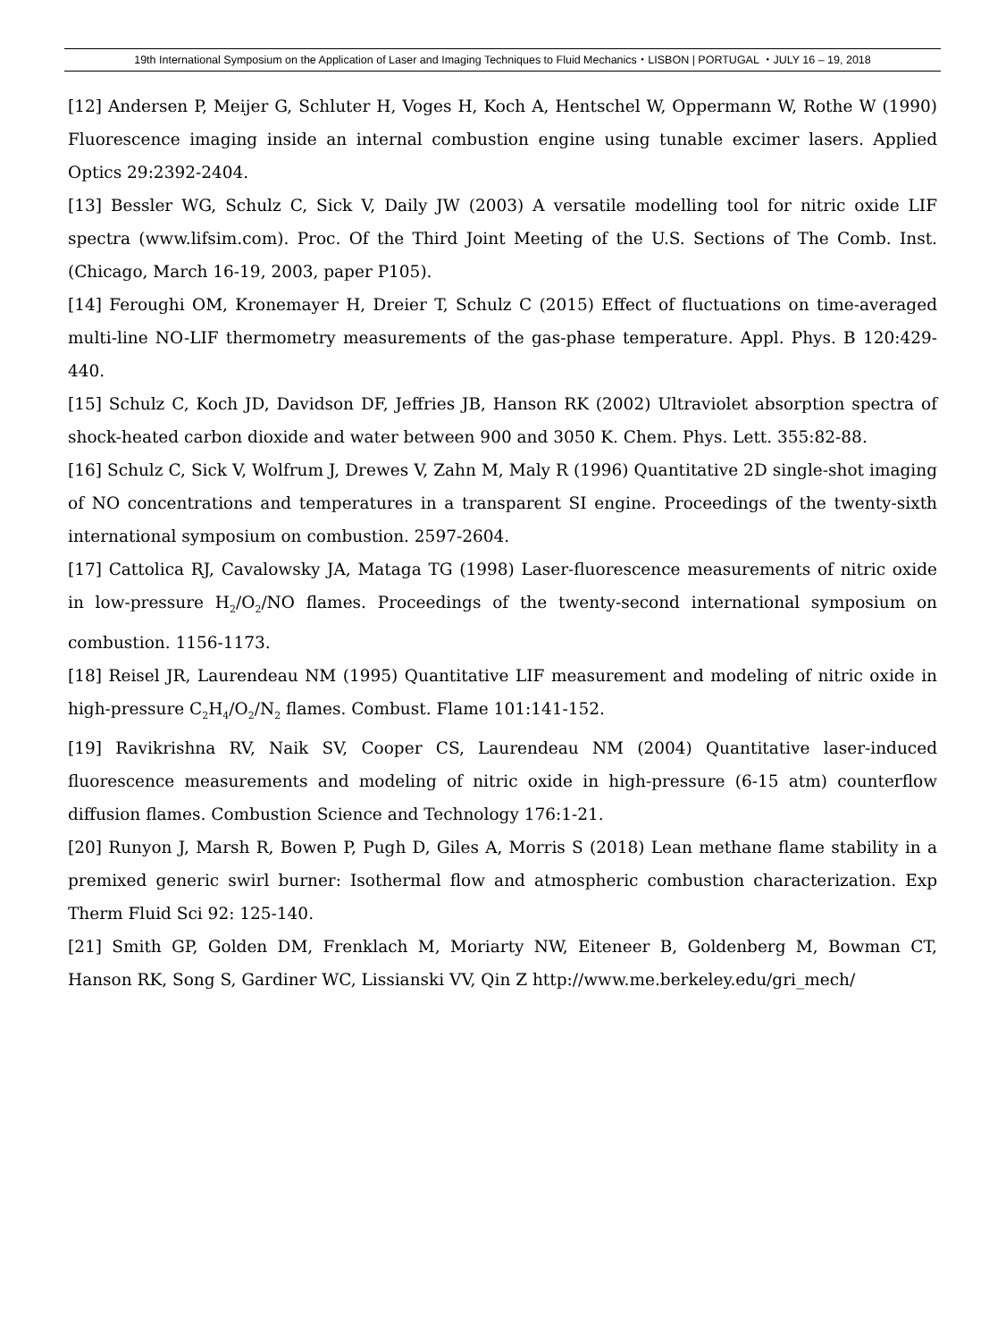19th International Symposium on the Application of Laser and Imaging Techniques to Fluid Mechanics・LISBON | PORTUGAL ・JULY 16 – 19, 2018
[12] Andersen P, Meijer G, Schluter H, Voges H, Koch A, Hentschel W, Oppermann W, Rothe W (1990) Fluorescence imaging inside an internal combustion engine using tunable excimer lasers. Applied Optics 29:2392-2404.
[13] Bessler WG, Schulz C, Sick V, Daily JW (2003) A versatile modelling tool for nitric oxide LIF spectra (www.lifsim.com). Proc. Of the Third Joint Meeting of the U.S. Sections of The Comb. Inst. (Chicago, March 16-19, 2003, paper P105).
[14] Feroughi OM, Kronemayer H, Dreier T, Schulz C (2015) Effect of fluctuations on time-averaged multi-line NO-LIF thermometry measurements of the gas-phase temperature. Appl. Phys. B 120:429-440.
[15] Schulz C, Koch JD, Davidson DF, Jeffries JB, Hanson RK (2002) Ultraviolet absorption spectra of shock-heated carbon dioxide and water between 900 and 3050 K. Chem. Phys. Lett. 355:82-88.
[16] Schulz C, Sick V, Wolfrum J, Drewes V, Zahn M, Maly R (1996) Quantitative 2D single-shot imaging of NO concentrations and temperatures in a transparent SI engine. Proceedings of the twenty-sixth international symposium on combustion. 2597-2604.
[17] Cattolica RJ, Cavalowsky JA, Mataga TG (1998) Laser-fluorescence measurements of nitric oxide in low-pressure H<sub>2</sub>/O<sub>2</sub>/NO flames. Proceedings of the twenty-second international symposium on combustion. 1156-1173.
[18] Reisel JR, Laurendeau NM (1995) Quantitative LIF measurement and modeling of nitric oxide in high-pressure C<sub>2</sub>H<sub>4</sub>/O<sub>2</sub>/N<sub>2</sub> flames. Combust. Flame 101:141-152.
[19] Ravikrishna RV, Naik SV, Cooper CS, Laurendeau NM (2004) Quantitative laser-induced fluorescence measurements and modeling of nitric oxide in high-pressure (6-15 atm) counterflow diffusion flames. Combustion Science and Technology 176:1-21.
[20] Runyon J, Marsh R, Bowen P, Pugh D, Giles A, Morris S (2018) Lean methane flame stability in a premixed generic swirl burner: Isothermal flow and atmospheric combustion characterization. Exp Therm Fluid Sci 92: 125-140.
[21] Smith GP, Golden DM, Frenklach M, Moriarty NW, Eiteneer B, Goldenberg M, Bowman CT, Hanson RK, Song S, Gardiner WC, Lissianski VV, Qin Z http://www.me.berkeley.edu/gri_mech/